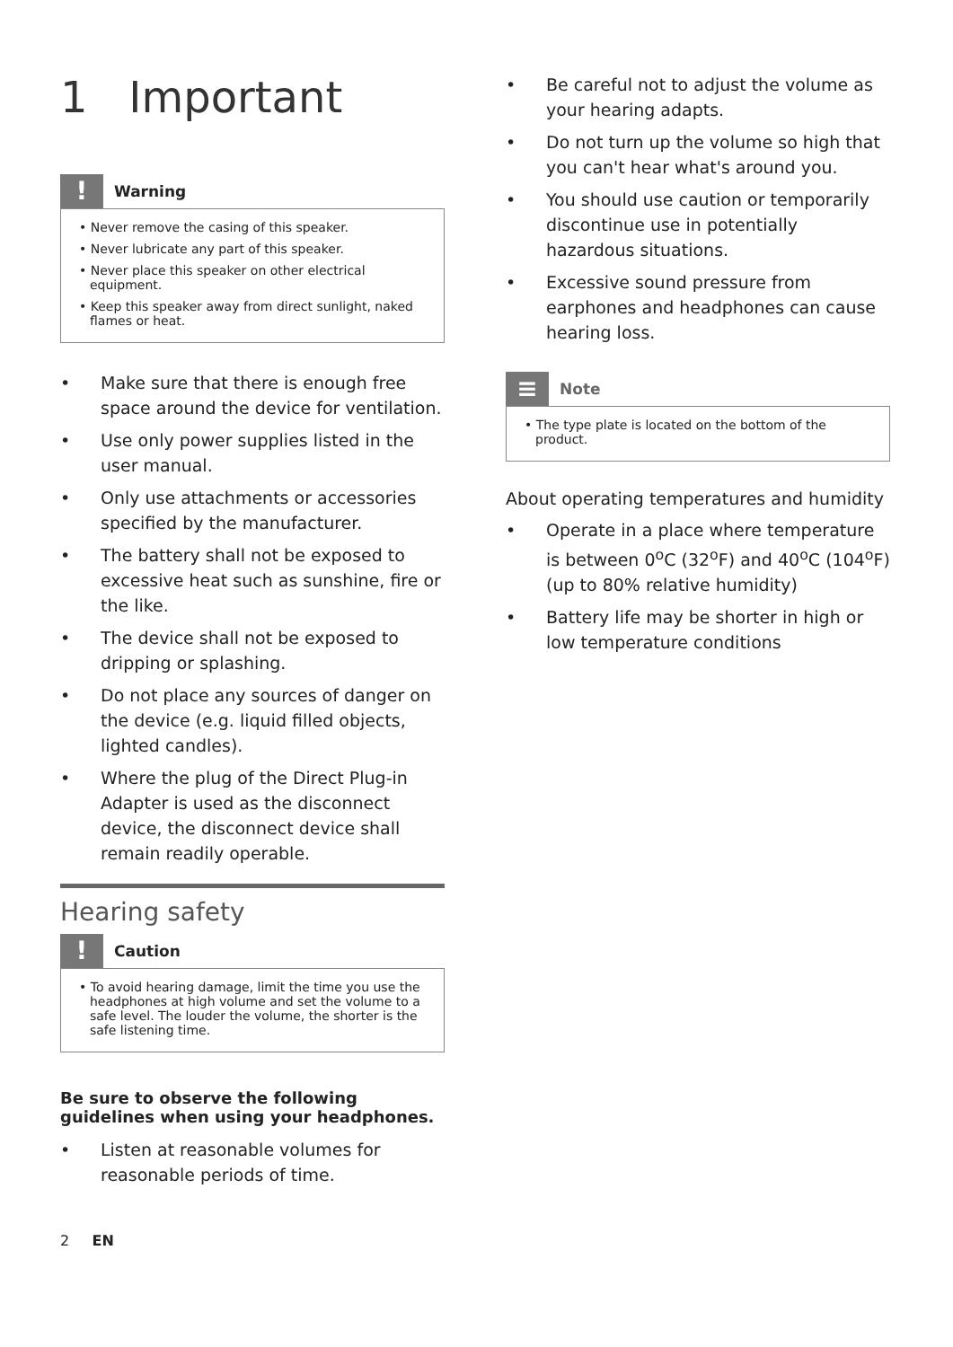1 Important
!
Warning
• Never remove the casing of this speaker.
• Never lubricate any part of this speaker.
• Never place this speaker on other electrical equipment.
• Keep this speaker away from direct sunlight, naked flames or heat.
• Make sure that there is enough free space around the device for ventilation.
• Use only power supplies listed in the user manual.
• Only use attachments or accessories specified by the manufacturer.
• The battery shall not be exposed to excessive heat such as sunshine, fire or the like.
• The device shall not be exposed to dripping or splashing.
• Do not place any sources of danger on the device (e.g. liquid filled objects, lighted candles).
• Where the plug of the Direct Plug-in Adapter is used as the disconnect device, the disconnect device shall remain readily operable.
Hearing safety
!
Caution
• To avoid hearing damage, limit the time you use the headphones at high volume and set the volume to a safe level. The louder the volume, the shorter is the safe listening time.
Be sure to observe the following guidelines when using your headphones.
• Listen at reasonable volumes for reasonable periods of time.
2 EN
• Be careful not to adjust the volume as your hearing adapts.
• Do not turn up the volume so high that you can't hear what's around you.
• You should use caution or temporarily discontinue use in potentially hazardous situations.
• Excessive sound pressure from earphones and headphones can cause hearing loss.
≡
Note
• The type plate is located on the bottom of the product.
About operating temperatures and humidity
• Operate in a place where temperature is between 0<sup>o</sup>C (32<sup>o</sup>F) and 40<sup>o</sup>C (104<sup>o</sup>F) (up to 80% relative humidity)
• Battery life may be shorter in high or low temperature conditions